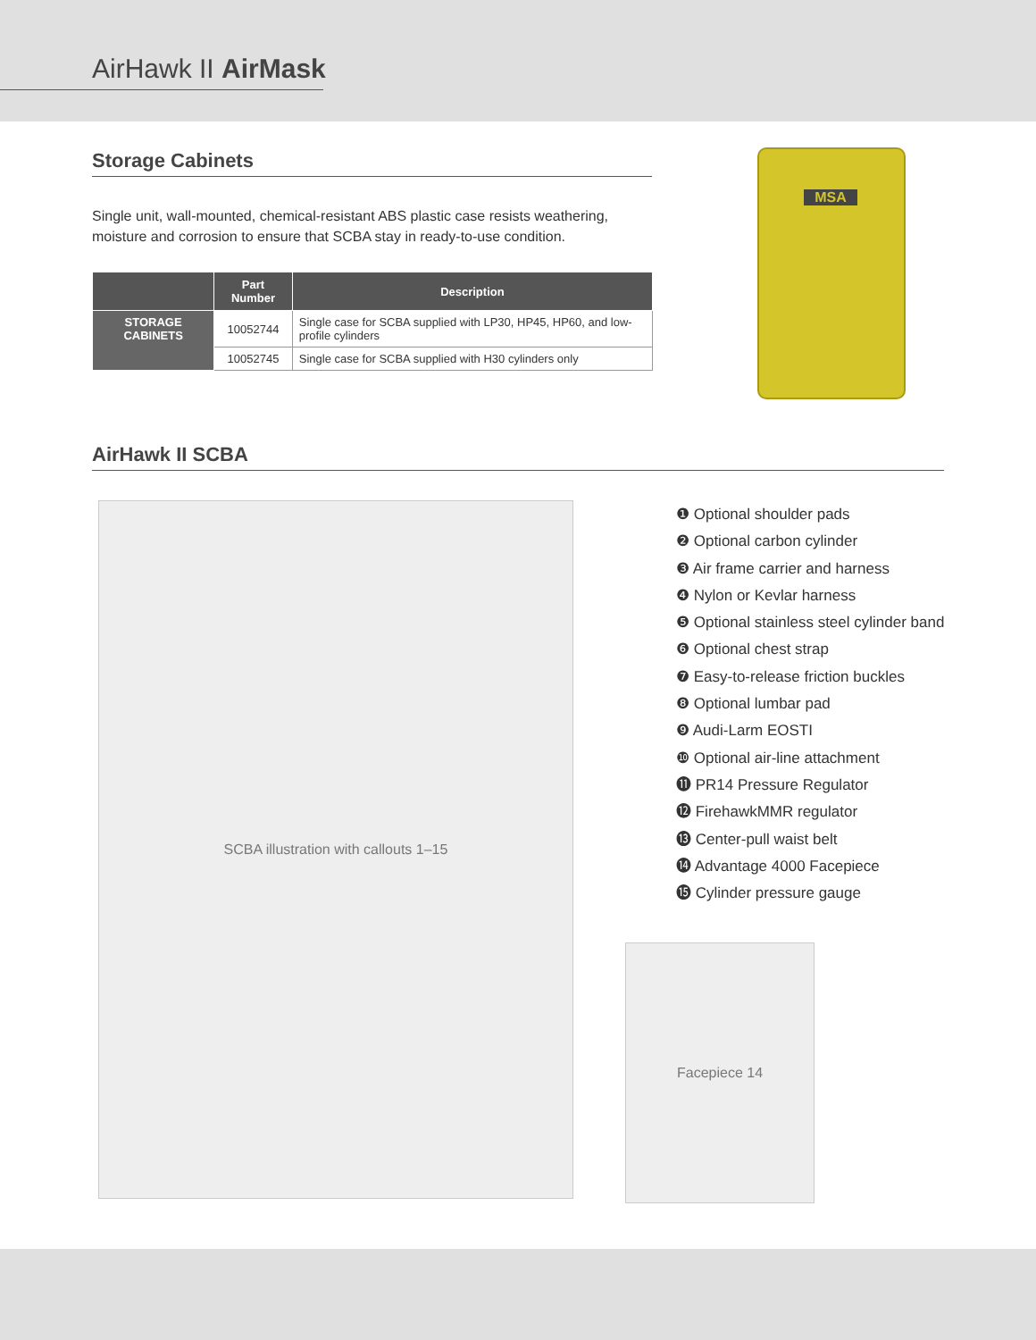AirHawk II AirMask
Storage Cabinets
Single unit, wall-mounted, chemical-resistant ABS plastic case resists weathering, moisture and corrosion to ensure that SCBA stay in ready-to-use condition.
| | Part Number | Description |
| --- | --- | --- |
| STORAGE CABINETS | 10052744 | Single case for SCBA supplied with LP30, HP45, HP60, and low-profile cylinders |
| | 10052745 | Single case for SCBA supplied with H30 cylinders only |
MSA
AirHawk II SCBA
SCBA illustration with callouts 1–15
Facepiece 14
❶ Optional shoulder pads
❷ Optional carbon cylinder
❸ Air frame carrier and harness
❹ Nylon or Kevlar harness
❺ Optional stainless steel cylinder band
❻ Optional chest strap
❼ Easy-to-release friction buckles
❽ Optional lumbar pad
❾ Audi-Larm EOSTI
❿ Optional air-line attachment
⓫ PR14 Pressure Regulator
⓬ FirehawkMMR regulator
⓭ Center-pull waist belt
⓮ Advantage 4000 Facepiece
⓯ Cylinder pressure gauge